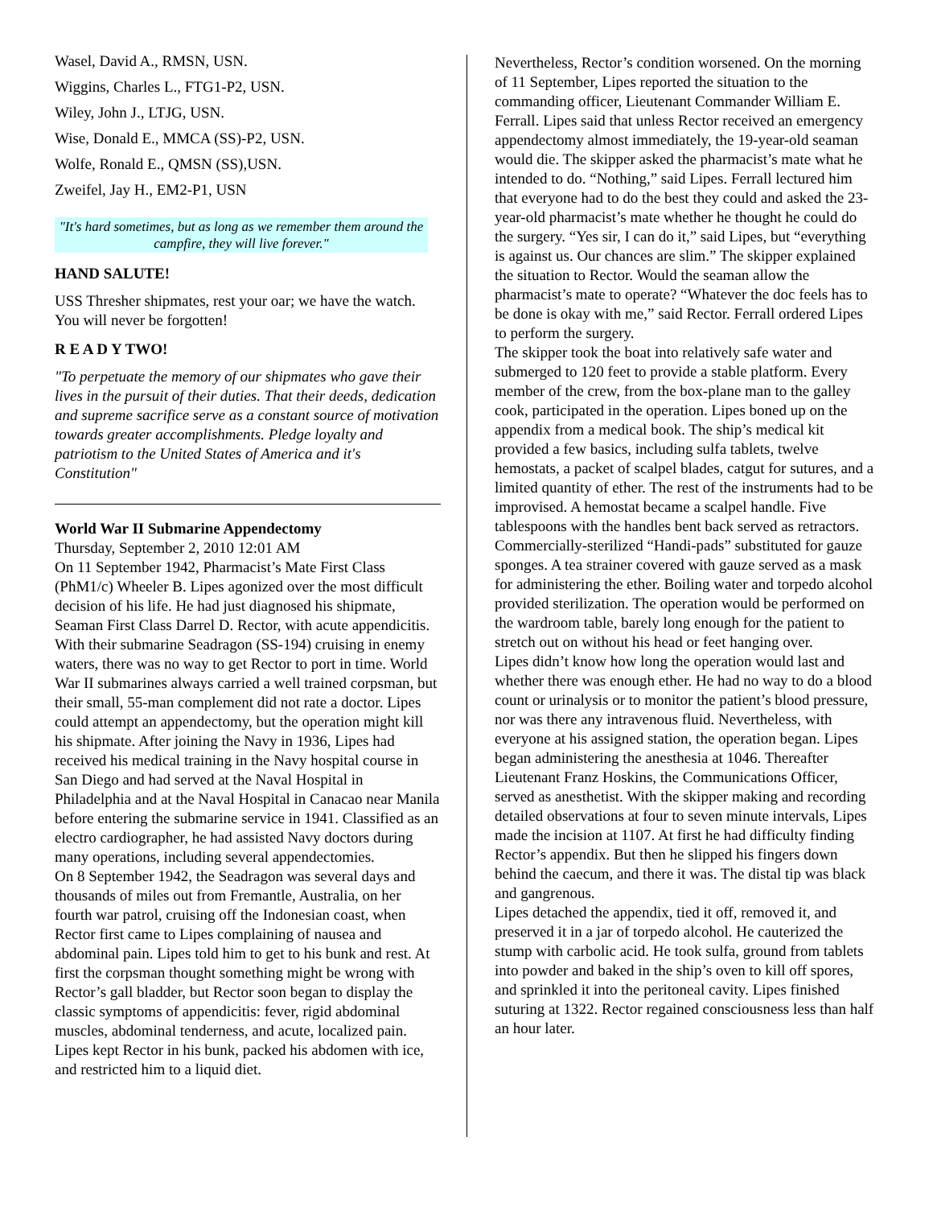Wasel, David A., RMSN, USN.
Wiggins, Charles L., FTG1-P2, USN.
Wiley, John J., LTJG, USN.
Wise, Donald E., MMCA (SS)-P2, USN.
Wolfe, Ronald E., QMSN (SS),USN.
Zweifel, Jay H., EM2-P1, USN
"It's hard sometimes, but as long as we remember them around the campfire, they will live forever."
HAND SALUTE!
USS Thresher shipmates, rest your oar; we have the watch. You will never be forgotten!
R E A D Y TWO!
"To perpetuate the memory of our shipmates who gave their lives in the pursuit of their duties. That their deeds, dedication and supreme sacrifice serve as a constant source of motivation towards greater accomplishments. Pledge loyalty and patriotism to the United States of America and it's Constitution"
World War II Submarine Appendectomy
Thursday, September 2, 2010 12:01 AM
On 11 September 1942, Pharmacist’s Mate First Class (PhM1/c) Wheeler B. Lipes agonized over the most difficult decision of his life. He had just diagnosed his shipmate, Seaman First Class Darrel D. Rector, with acute appendicitis. With their submarine Seadragon (SS-194) cruising in enemy waters, there was no way to get Rector to port in time. World War II submarines always carried a well trained corpsman, but their small, 55-man complement did not rate a doctor. Lipes could attempt an appendectomy, but the operation might kill his shipmate. After joining the Navy in 1936, Lipes had received his medical training in the Navy hospital course in San Diego and had served at the Naval Hospital in Philadelphia and at the Naval Hospital in Canacao near Manila before entering the submarine service in 1941. Classified as an electro cardiographer, he had assisted Navy doctors during many operations, including several appendectomies.
On 8 September 1942, the Seadragon was several days and thousands of miles out from Fremantle, Australia, on her fourth war patrol, cruising off the Indonesian coast, when Rector first came to Lipes complaining of nausea and abdominal pain. Lipes told him to get to his bunk and rest. At first the corpsman thought something might be wrong with Rector’s gall bladder, but Rector soon began to display the classic symptoms of appendicitis: fever, rigid abdominal muscles, abdominal tenderness, and acute, localized pain. Lipes kept Rector in his bunk, packed his abdomen with ice, and restricted him to a liquid diet.
Nevertheless, Rector’s condition worsened. On the morning of 11 September, Lipes reported the situation to the commanding officer, Lieutenant Commander William E. Ferrall. Lipes said that unless Rector received an emergency appendectomy almost immediately, the 19-year-old seaman would die. The skipper asked the pharmacist’s mate what he intended to do. “Nothing,” said Lipes. Ferrall lectured him that everyone had to do the best they could and asked the 23-year-old pharmacist’s mate whether he thought he could do the surgery. “Yes sir, I can do it,” said Lipes, but “everything is against us. Our chances are slim.” The skipper explained the situation to Rector. Would the seaman allow the pharmacist’s mate to operate? “Whatever the doc feels has to be done is okay with me,” said Rector. Ferrall ordered Lipes to perform the surgery.
The skipper took the boat into relatively safe water and submerged to 120 feet to provide a stable platform. Every member of the crew, from the box-plane man to the galley cook, participated in the operation. Lipes boned up on the appendix from a medical book. The ship’s medical kit provided a few basics, including sulfa tablets, twelve hemostats, a packet of scalpel blades, catgut for sutures, and a limited quantity of ether. The rest of the instruments had to be improvised. A hemostat became a scalpel handle. Five tablespoons with the handles bent back served as retractors. Commercially-sterilized “Handi-pads” substituted for gauze sponges. A tea strainer covered with gauze served as a mask for administering the ether. Boiling water and torpedo alcohol provided sterilization. The operation would be performed on the wardroom table, barely long enough for the patient to stretch out on without his head or feet hanging over.
Lipes didn’t know how long the operation would last and whether there was enough ether. He had no way to do a blood count or urinalysis or to monitor the patient’s blood pressure, nor was there any intravenous fluid. Nevertheless, with everyone at his assigned station, the operation began. Lipes began administering the anesthesia at 1046. Thereafter Lieutenant Franz Hoskins, the Communications Officer, served as anesthetist. With the skipper making and recording detailed observations at four to seven minute intervals, Lipes made the incision at 1107. At first he had difficulty finding Rector’s appendix. But then he slipped his fingers down behind the caecum, and there it was. The distal tip was black and gangrenous.
Lipes detached the appendix, tied it off, removed it, and preserved it in a jar of torpedo alcohol. He cauterized the stump with carbolic acid. He took sulfa, ground from tablets into powder and baked in the ship’s oven to kill off spores, and sprinkled it into the peritoneal cavity. Lipes finished suturing at 1322. Rector regained consciousness less than half an hour later.